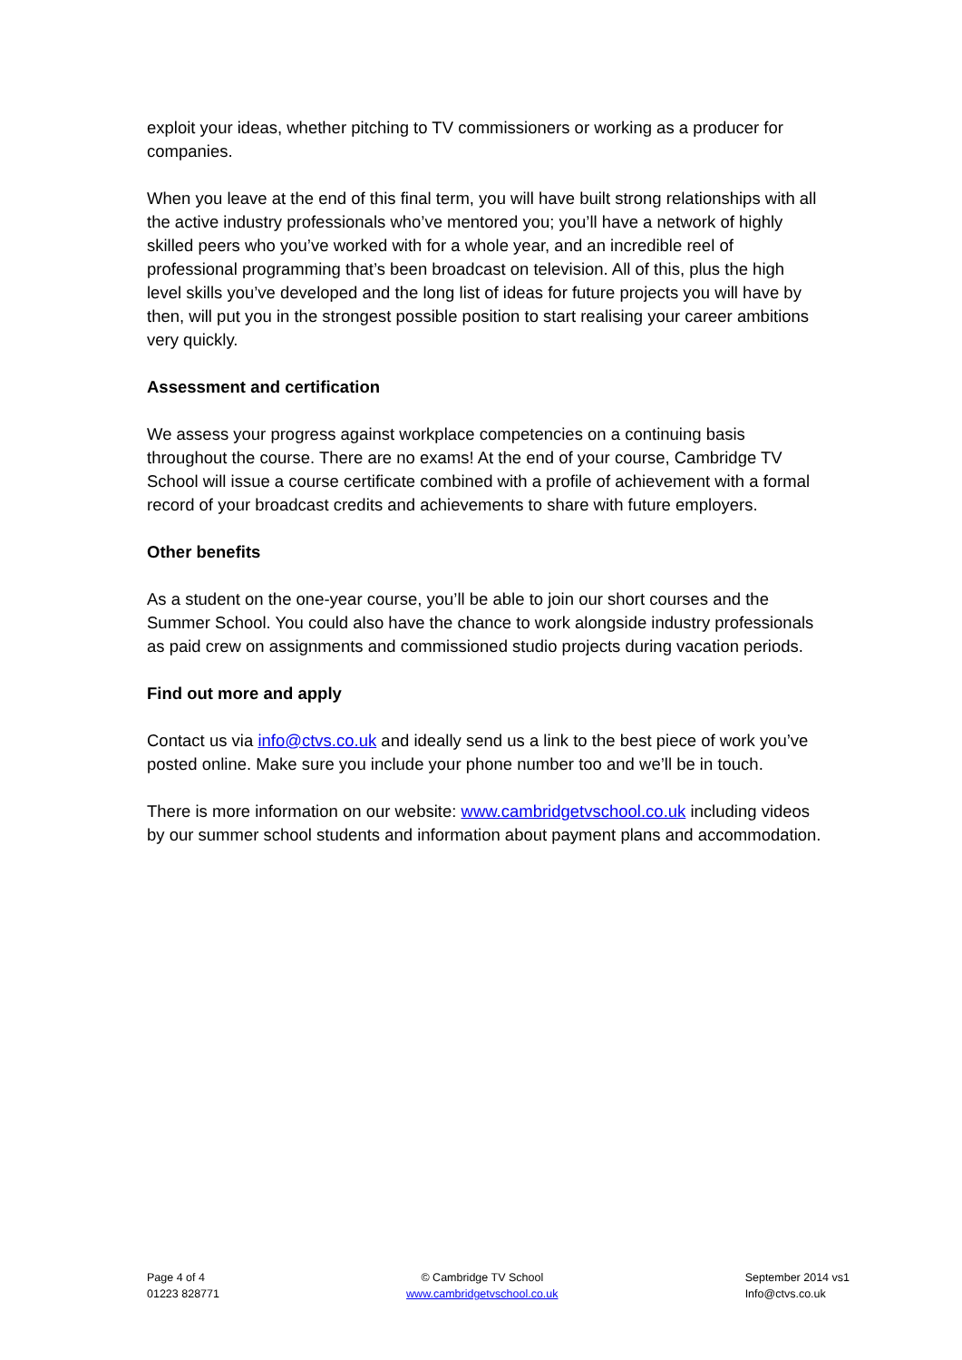exploit your ideas, whether pitching to TV commissioners or working as a producer for companies.
When you leave at the end of this final term, you will have built strong relationships with all the active industry professionals who’ve mentored you; you’ll have a network of highly skilled peers who you’ve worked with for a whole year, and an incredible reel of professional programming that’s been broadcast on television. All of this, plus the high level skills you’ve developed and the long list of ideas for future projects you will have by then, will put you in the strongest possible position to start realising your career ambitions very quickly.
Assessment and certification
We assess your progress against workplace competencies on a continuing basis throughout the course. There are no exams! At the end of your course, Cambridge TV School will issue a course certificate combined with a profile of achievement with a formal record of your broadcast credits and achievements to share with future employers.
Other benefits
As a student on the one-year course, you’ll be able to join our short courses and the Summer School. You could also have the chance to work alongside industry professionals as paid crew on assignments and commissioned studio projects during vacation periods.
Find out more and apply
Contact us via info@ctvs.co.uk and ideally send us a link to the best piece of work you’ve posted online. Make sure you include your phone number too and we’ll be in touch.
There is more information on our website: www.cambridgetvschool.co.uk including videos by our summer school students and information about payment plans and accommodation.
Page 4 of 4
01223 828771
© Cambridge TV School
www.cambridgetvschool.co.uk
September 2014 vs1
Info@ctvs.co.uk